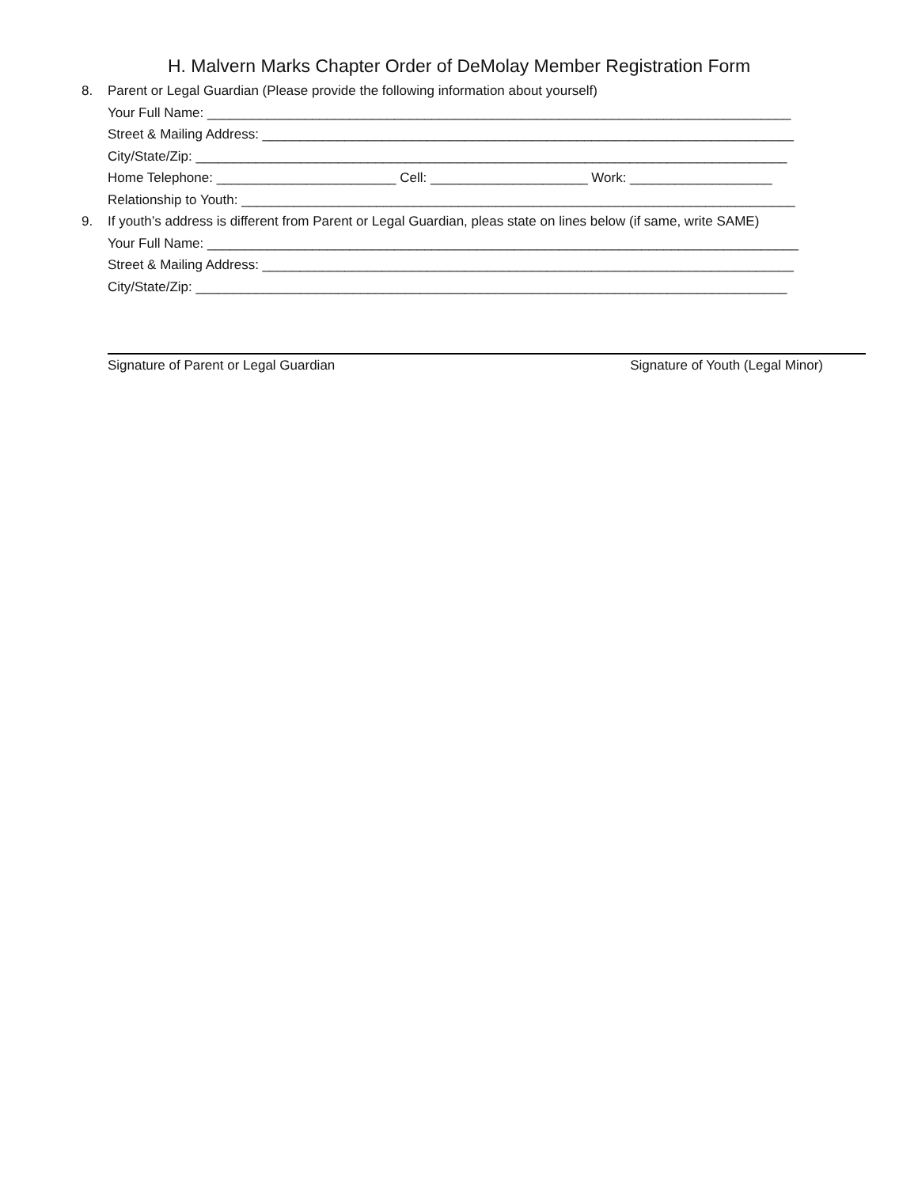H. Malvern Marks Chapter Order of DeMolay Member Registration Form
8. Parent or Legal Guardian (Please provide the following information about yourself)
Your Full Name: ______________________________________________________________________________
Street & Mailing Address: _______________________________________________________________________
City/State/Zip: _______________________________________________________________________________
Home Telephone: ________________________ Cell: _____________________ Work: ___________________
Relationship to Youth: __________________________________________________________________________
9. If youth’s address is different from Parent or Legal Guardian, pleas state on lines below (if same, write SAME)
Your Full Name: _______________________________________________________________________________
Street & Mailing Address: _______________________________________________________________________
City/State/Zip: _______________________________________________________________________________
Signature of Parent or Legal Guardian Signature of Youth (Legal Minor)